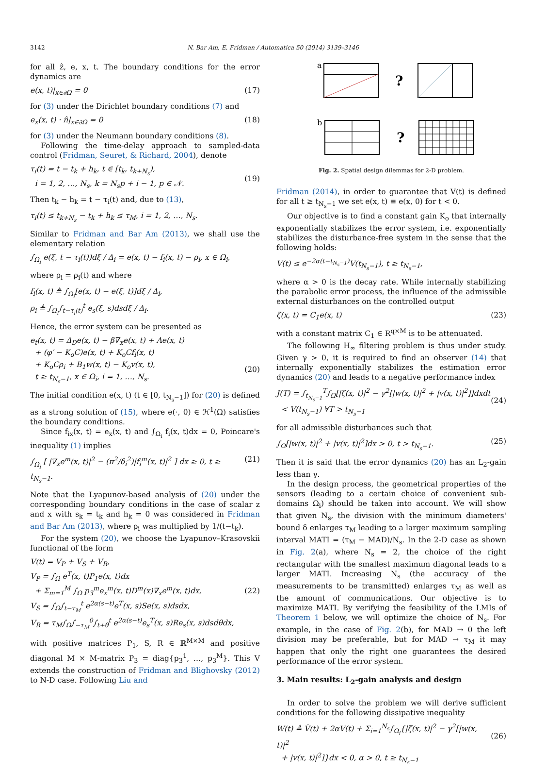3142
N. Bar Am, E. Fridman / Automatica 50 (2014) 3139–3146
for all ẑ, e, x, t. The boundary conditions for the error dynamics are
e(x, t)|<sub>x∈∂Ω</sub> = 0 (17)
for (3) under the Dirichlet boundary conditions (7) and
e<sub>x</sub>(x, t) · n̂|<sub>x∈∂Ω</sub> = 0 (18)
for (3) under the Neumann boundary conditions (8).
Following the time-delay approach to sampled-data control (Fridman, Seuret, & Richard, 2004), denote
τ<sub>i</sub>(t) = t − t<sub>k</sub> + h<sub>k</sub>, t ∈ [t<sub>k</sub>, t<sub>k+N<sub>s</sub></sub>),
i = 1, 2, …, N<sub>s</sub>, k = N<sub>s</sub>p + i − 1, p ∈ 𝒩.
(19)
Then t<sub>k</sub> − h<sub>k</sub> = t − τ<sub>i</sub>(t) and, due to (13),
τ<sub>i</sub>(t) ≤ t<sub>k+N<sub>s</sub></sub> − t<sub>k</sub> + h<sub>k</sub> ≤ τ<sub>M</sub>, i = 1, 2, …, N<sub>s</sub>.
Similar to Fridman and Bar Am (2013), we shall use the elementary relation
∫<sub>Ω<sub>i</sub></sub> e(ξ, t − τ<sub>i</sub>(t))dξ / Δ<sub>i</sub> = e(x, t) − f<sub>i</sub>(x, t) − ρ<sub>i</sub>, x ∈ Ω<sub>i</sub>,
where ρ<sub>i</sub> = ρ<sub>i</sub>(t) and where
f<sub>i</sub>(x, t) ≜ ∫<sub>Ω<sub>i</sub></sub>[e(x, t) − e(ξ, t)]dξ / Δ<sub>i</sub>,
ρ<sub>i</sub> ≜ ∫<sub>Ω<sub>i</sub></sub>∫<sub>t−τ<sub>i</sub>(t)</sub><sup>t</sup> e<sub>s</sub>(ξ, s)dsdξ / Δ<sub>i</sub>.
Hence, the error system can be presented as
e<sub>t</sub>(x, t) = Δ<sub>D</sub>e(x, t) − β∇<sub>x</sub>e(x, t) + Ae(x, t)
+ (φ′ − K<sub>o</sub>C)e(x, t) + K<sub>o</sub>Cf<sub>i</sub>(x, t)
+ K<sub>o</sub>Cρ<sub>i</sub> + B<sub>1</sub>w(x, t) − K<sub>o</sub>v(x, t),
t ≥ t<sub>N<sub>s</sub>−1</sub>, x ∈ Ω<sub>i</sub>, i = 1, …, N<sub>s</sub>.
(20)
The initial condition e(x, t) (t ∈ [0, t<sub>N<sub>s</sub>−1</sub>]) for (20) is defined as a strong solution of (15), where e(·, 0) ∈ ℋ<sup>1</sup>(Ω) satisfies the boundary conditions.
Since f<sub>ix</sub>(x, t) = e<sub>x</sub>(x, t) and ∫<sub>Ω<sub>i</sub></sub> f<sub>i</sub>(x, t)dx = 0, Poincare's inequality (1) implies
∫<sub>Ω<sub>i</sub></sub> [ |∇<sub>x</sub>e<sup>m</sup>(x, t)|<sup>2</sup> − (π<sup>2</sup>/δ<sub>i</sub><sup>2</sup>)|f<sub>i</sub><sup>m</sup>(x, t)|<sup>2</sup> ] dx ≥ 0, t ≥ t<sub>N<sub>s</sub>−1</sub>. (21)
Note that the Lyapunov-based analysis of (20) under the corresponding boundary conditions in the case of scalar z and x with s<sub>k</sub> = t<sub>k</sub> and h<sub>k</sub> = 0 was considered in Fridman and Bar Am (2013), where ρ<sub>i</sub> was multiplied by 1/(t−t<sub>k</sub>).
For the system (20), we choose the Lyapunov–Krasovskii functional of the form
V(t) = V<sub>P</sub> + V<sub>S</sub> + V<sub>R</sub>,
V<sub>P</sub> = ∫<sub>Ω</sub> e<sup>T</sup>(x, t)P<sub>1</sub>e(x, t)dx
+ Σ<sub>m=1</sub><sup>M</sup> ∫<sub>Ω</sub> p<sub>3</sub><sup>m</sup>e<sub>x</sub><sup>m</sup>(x, t)D<sup>m</sup>(x)∇<sub>x</sub>e<sup>m</sup>(x, t)dx,
V<sub>S</sub> = ∫<sub>Ω</sub>∫<sub>t−τ<sub>M</sub></sub><sup>t</sup> e<sup>2α(s−t)</sup>e<sup>T</sup>(x, s)Se(x, s)dsdx,
V<sub>R</sub> = τ<sub>M</sub>∫<sub>Ω</sub>∫<sub>−τ<sub>M</sub></sub><sup>0</sup>∫<sub>t+θ</sub><sup>t</sup> e<sup>2α(s−t)</sup>e<sub>s</sub><sup>T</sup>(x, s)Re<sub>s</sub>(x, s)dsdθdx,
(22)
with positive matrices P<sub>1</sub>, S, R ∈ ℝ<sup>M×M</sup> and positive diagonal M × M-matrix P<sub>3</sub> = diag{p<sub>3</sub><sup>1</sup>, …, p<sub>3</sub><sup>M</sup>}. This V extends the construction of Fridman and Blighovsky (2012) to N-D case. Following Liu and
a
?
b
?
Fig. 2. Spatial design dilemmas for 2-D problem.
Fridman (2014), in order to guarantee that V(t) is defined for all t ≥ t<sub>N<sub>s</sub>−1</sub> we set e(x, t) ≡ e(x, 0) for t < 0.
Our objective is to find a constant gain K<sub>o</sub> that internally exponentially stabilizes the error system, i.e. exponentially stabilizes the disturbance-free system in the sense that the following holds:
V(t) ≤ e<sup>−2α(t−t<sub>N<sub>s</sub>−1</sub>)</sup>V(t<sub>N<sub>s</sub>−1</sub>), t ≥ t<sub>N<sub>s</sub>−1</sub>,
where α > 0 is the decay rate. While internally stabilizing the parabolic error process, the influence of the admissible external disturbances on the controlled output
ζ(x, t) = C<sub>1</sub>e(x, t) (23)
with a constant matrix C<sub>1</sub> ∈ R<sup>q×M</sup> is to be attenuated.
The following H<sub>∞</sub> filtering problem is thus under study. Given γ > 0, it is required to find an observer (14) that internally exponentially stabilizes the estimation error dynamics (20) and leads to a negative performance index
J(T) = ∫<sub>t<sub>N<sub>s</sub>−1</sub></sub><sup>T</sup>∫<sub>Ω</sub>[|ζ(x, t)|<sup>2</sup> − γ<sup>2</sup>[|w(x, t)|<sup>2</sup> + |v(x, t)|<sup>2</sup>]]dxdt
< V(t<sub>N<sub>s</sub>−1</sub>) ∀T > t<sub>N<sub>s</sub>−1</sub>
(24)
for all admissible disturbances such that
∫<sub>Ω</sub>[|w(x, t)|<sup>2</sup> + |v(x, t)|<sup>2</sup>]dx > 0, t > t<sub>N<sub>s</sub>−1</sub>. (25)
Then it is said that the error dynamics (20) has an L<sub>2</sub>-gain less than γ.
In the design process, the geometrical properties of the sensors (leading to a certain choice of convenient sub-domains Ω<sub>i</sub>) should be taken into account. We will show that given N<sub>s</sub>, the division with the minimum diameters' bound δ enlarges τ<sub>M</sub> leading to a larger maximum sampling interval MATI = (τ<sub>M</sub> − MAD)/N<sub>s</sub>. In the 2-D case as shown in Fig. 2(a), where N<sub>s</sub> = 2, the choice of the right rectangular with the smallest maximum diagonal leads to a larger MATI. Increasing N<sub>s</sub> (the accuracy of the measurements to be transmitted) enlarges τ<sub>M</sub> as well as the amount of communications. Our objective is to maximize MATI. By verifying the feasibility of the LMIs of Theorem 1 below, we will optimize the choice of N<sub>s</sub>. For example, in the case of Fig. 2(b), for MAD → 0 the left division may be preferable, but for MAD → τ<sub>M</sub> it may happen that only the right one guarantees the desired performance of the error system.
3. Main results: L<sub>2</sub>-gain analysis and design
In order to solve the problem we will derive sufficient conditions for the following dissipative inequality
W(t) ≜ V̇(t) + 2αV(t) + Σ<sub>i=1</sub><sup>N<sub>s</sub></sup>∫<sub>Ω<sub>i</sub></sub>{|ζ(x, t)|<sup>2</sup> − γ<sup>2</sup>[|w(x, t)|<sup>2</sup>
+ |v(x, t)|<sup>2</sup>]}dx < 0, α > 0, t ≥ t<sub>N<sub>s</sub>−1</sub>
(26)